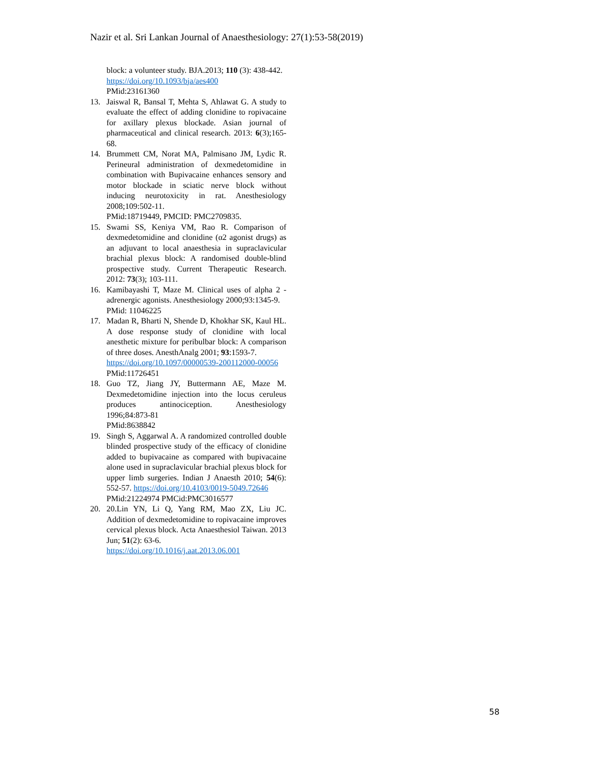Nazir et al. Sri Lankan Journal of Anaesthesiology: 27(1):53-58(2019)
block: a volunteer study. BJA.2013; 110 (3): 438-442.
https://doi.org/10.1093/bja/aes400
PMid:23161360
13. Jaiswal R, Bansal T, Mehta S, Ahlawat G. A study to evaluate the effect of adding clonidine to ropivacaine for axillary plexus blockade. Asian journal of pharmaceutical and clinical research. 2013: 6(3);165-68.
14. Brummett CM, Norat MA, Palmisano JM, Lydic R. Perineural administration of dexmedetomidine in combination with Bupivacaine enhances sensory and motor blockade in sciatic nerve block without inducing neurotoxicity in rat. Anesthesiology 2008;109:502-11.
PMid:18719449, PMCID: PMC2709835.
15. Swami SS, Keniya VM, Rao R. Comparison of dexmedetomidine and clonidine (α2 agonist drugs) as an adjuvant to local anaesthesia in supraclavicular brachial plexus block: A randomised double-blind prospective study. Current Therapeutic Research. 2012: 73(3); 103-111.
16. Kamibayashi T, Maze M. Clinical uses of alpha 2 -adrenergic agonists. Anesthesiology 2000;93:1345-9.
PMid: 11046225
17. Madan R, Bharti N, Shende D, Khokhar SK, Kaul HL. A dose response study of clonidine with local anesthetic mixture for peribulbar block: A comparison of three doses. AnesthAnalg 2001; 93:1593-7.
https://doi.org/10.1097/00000539-200112000-00056
PMid:11726451
18. Guo TZ, Jiang JY, Buttermann AE, Maze M. Dexmedetomidine injection into the locus ceruleus produces antinociception. Anesthesiology 1996;84:873-81
PMid:8638842
19. Singh S, Aggarwal A. A randomized controlled double blinded prospective study of the efficacy of clonidine added to bupivacaine as compared with bupivacaine alone used in supraclavicular brachial plexus block for upper limb surgeries. Indian J Anaesth 2010; 54(6): 552-57. https://doi.org/10.4103/0019-5049.72646
PMid:21224974 PMCid:PMC3016577
20. 20.Lin YN, Li Q, Yang RM, Mao ZX, Liu JC. Addition of dexmedetomidine to ropivacaine improves cervical plexus block. Acta Anaesthesiol Taiwan. 2013 Jun; 51(2): 63-6.
https://doi.org/10.1016/j.aat.2013.06.001
58